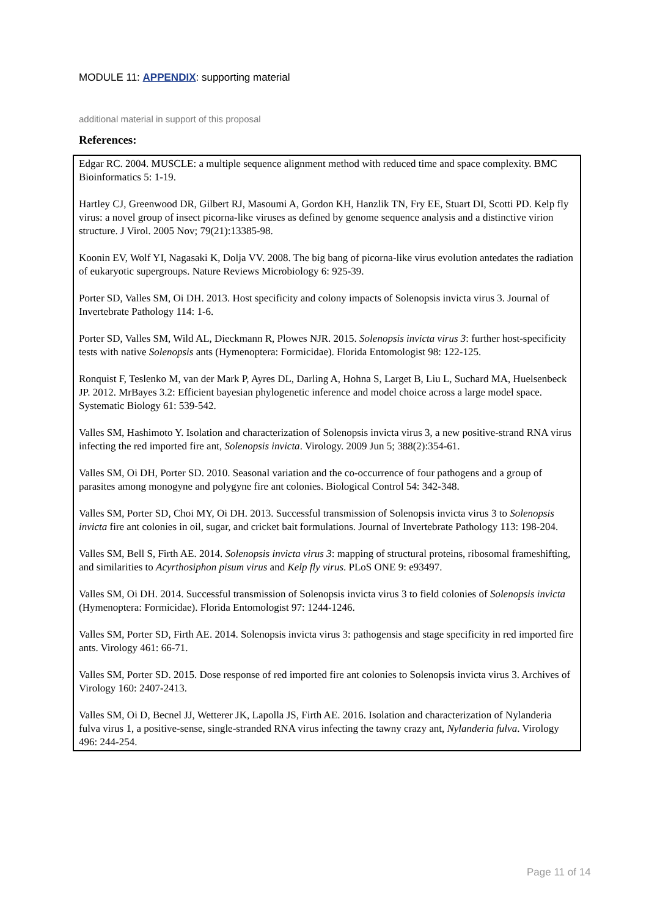MODULE 11: APPENDIX: supporting material
additional material in support of this proposal
References:
Edgar RC. 2004. MUSCLE: a multiple sequence alignment method with reduced time and space complexity. BMC Bioinformatics 5: 1-19.
Hartley CJ, Greenwood DR, Gilbert RJ, Masoumi A, Gordon KH, Hanzlik TN, Fry EE, Stuart DI, Scotti PD. Kelp fly virus: a novel group of insect picorna-like viruses as defined by genome sequence analysis and a distinctive virion structure. J Virol. 2005 Nov; 79(21):13385-98.
Koonin EV, Wolf YI, Nagasaki K, Dolja VV. 2008. The big bang of picorna-like virus evolution antedates the radiation of eukaryotic supergroups. Nature Reviews Microbiology 6: 925-39.
Porter SD, Valles SM, Oi DH. 2013. Host specificity and colony impacts of Solenopsis invicta virus 3. Journal of Invertebrate Pathology 114: 1-6.
Porter SD, Valles SM, Wild AL, Dieckmann R, Plowes NJR. 2015. Solenopsis invicta virus 3: further host-specificity tests with native Solenopsis ants (Hymenoptera: Formicidae). Florida Entomologist 98: 122-125.
Ronquist F, Teslenko M, van der Mark P, Ayres DL, Darling A, Hohna S, Larget B, Liu L, Suchard MA, Huelsenbeck JP. 2012. MrBayes 3.2: Efficient bayesian phylogenetic inference and model choice across a large model space. Systematic Biology 61: 539-542.
Valles SM, Hashimoto Y. Isolation and characterization of Solenopsis invicta virus 3, a new positive-strand RNA virus infecting the red imported fire ant, Solenopsis invicta. Virology. 2009 Jun 5; 388(2):354-61.
Valles SM, Oi DH, Porter SD. 2010. Seasonal variation and the co-occurrence of four pathogens and a group of parasites among monogyne and polygyne fire ant colonies. Biological Control 54: 342-348.
Valles SM, Porter SD, Choi MY, Oi DH. 2013. Successful transmission of Solenopsis invicta virus 3 to Solenopsis invicta fire ant colonies in oil, sugar, and cricket bait formulations. Journal of Invertebrate Pathology 113: 198-204.
Valles SM, Bell S, Firth AE. 2014. Solenopsis invicta virus 3: mapping of structural proteins, ribosomal frameshifting, and similarities to Acyrthosiphon pisum virus and Kelp fly virus. PLoS ONE 9: e93497.
Valles SM, Oi DH. 2014. Successful transmission of Solenopsis invicta virus 3 to field colonies of Solenopsis invicta (Hymenoptera: Formicidae). Florida Entomologist 97: 1244-1246.
Valles SM, Porter SD, Firth AE. 2014. Solenopsis invicta virus 3: pathogensis and stage specificity in red imported fire ants. Virology 461: 66-71.
Valles SM, Porter SD. 2015. Dose response of red imported fire ant colonies to Solenopsis invicta virus 3. Archives of Virology 160: 2407-2413.
Valles SM, Oi D, Becnel JJ, Wetterer JK, Lapolla JS, Firth AE. 2016. Isolation and characterization of Nylanderia fulva virus 1, a positive-sense, single-stranded RNA virus infecting the tawny crazy ant, Nylanderia fulva. Virology 496: 244-254.
Page 11 of 14